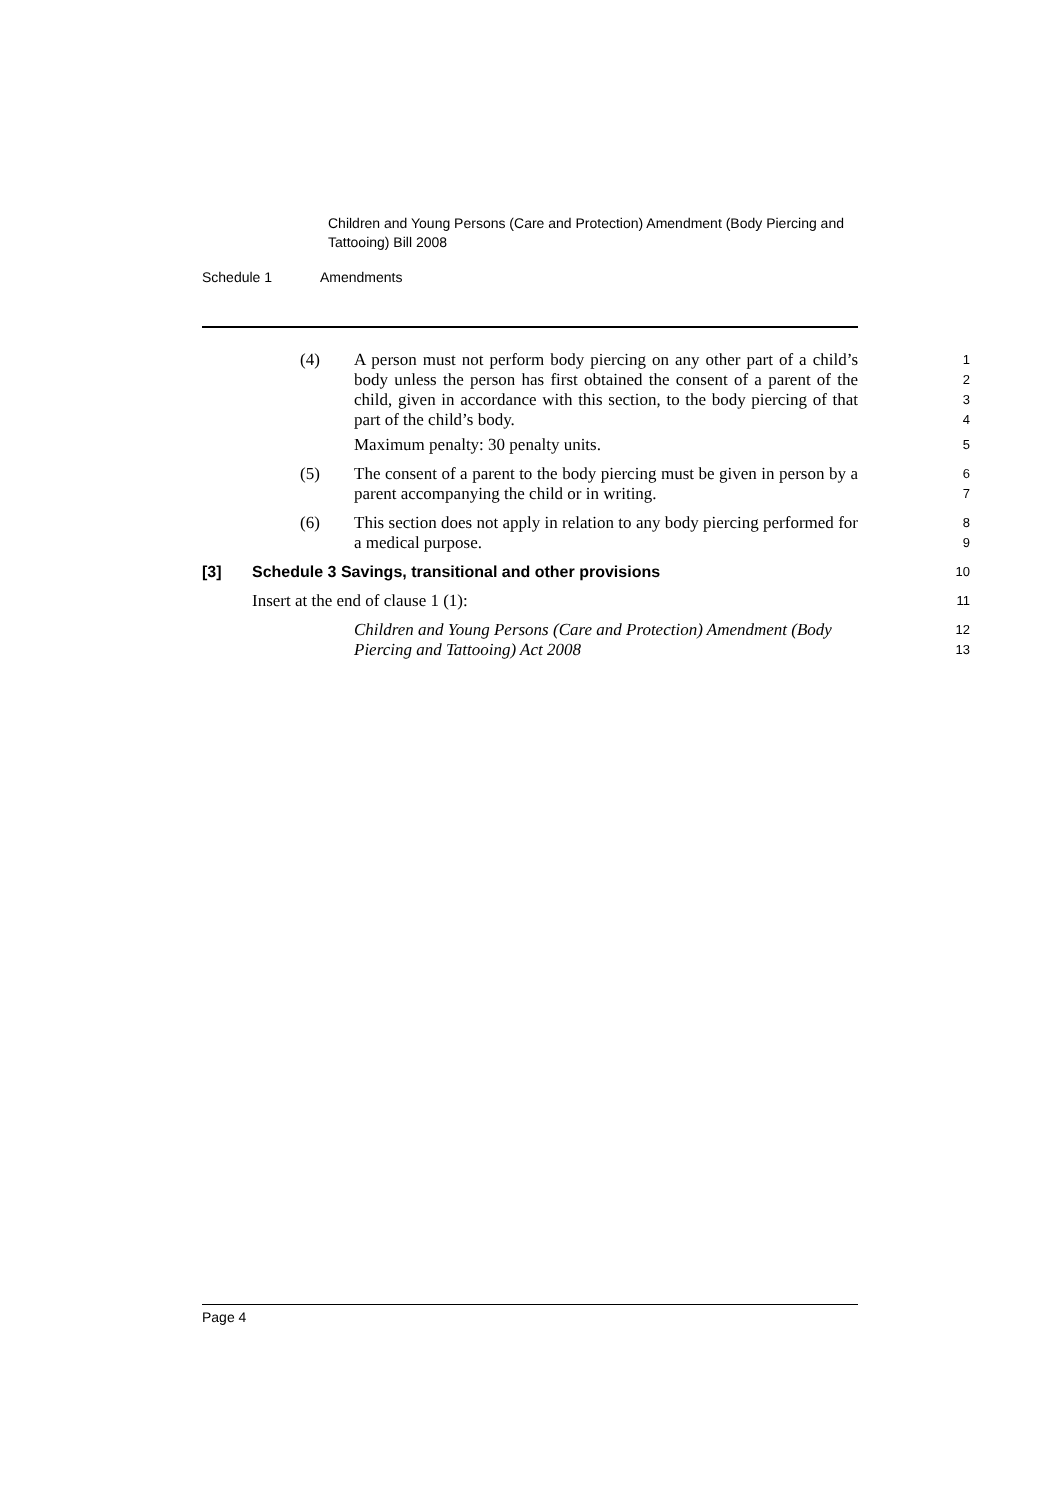Children and Young Persons (Care and Protection) Amendment (Body Piercing and Tattooing) Bill 2008
Schedule 1 Amendments
(4) A person must not perform body piercing on any other part of a child’s body unless the person has first obtained the consent of a parent of the child, given in accordance with this section, to the body piercing of that part of the child’s body.
1
2
3
4
Maximum penalty: 30 penalty units.
5
(5) The consent of a parent to the body piercing must be given in person by a parent accompanying the child or in writing.
6
7
(6) This section does not apply in relation to any body piercing performed for a medical purpose.
8
9
[3] Schedule 3 Savings, transitional and other provisions
10
Insert at the end of clause 1 (1):
11
Children and Young Persons (Care and Protection) Amendment (Body Piercing and Tattooing) Act 2008
12
13
Page 4